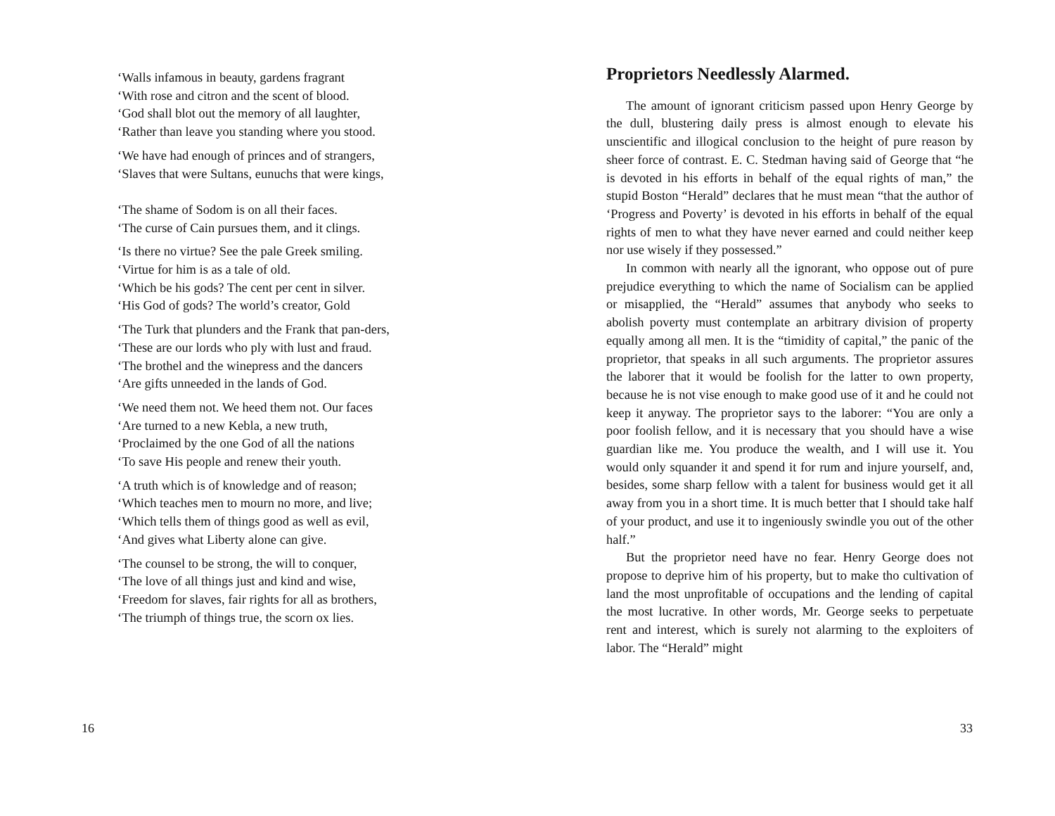‘Walls infamous in beauty, gardens fragrant
‘With rose and citron and the scent of blood.
‘God shall blot out the memory of all laughter,
‘Rather than leave you standing where you stood.
‘We have had enough of princes and of strangers,
‘Slaves that were Sultans, eunuchs that were kings,
‘The shame of Sodom is on all their faces.
‘The curse of Cain pursues them, and it clings.
‘Is there no virtue? See the pale Greek smiling.
‘Virtue for him is as a tale of old.
‘Which be his gods? The cent per cent in silver.
‘His God of gods? The world’s creator, Gold
‘The Turk that plunders and the Frank that pan-ders,
‘These are our lords who ply with lust and fraud.
‘The brothel and the winepress and the dancers
‘Are gifts unneeded in the lands of God.
‘We need them not. We heed them not. Our faces
‘Are turned to a new Kebla, a new truth,
‘Proclaimed by the one God of all the nations
‘To save His people and renew their youth.
‘A truth which is of knowledge and of reason;
‘Which teaches men to mourn no more, and live;
‘Which tells them of things good as well as evil,
‘And gives what Liberty alone can give.
‘The counsel to be strong, the will to conquer,
‘The love of all things just and kind and wise,
‘Freedom for slaves, fair rights for all as brothers,
‘The triumph of things true, the scorn ox lies.
16
Proprietors Needlessly Alarmed.
The amount of ignorant criticism passed upon Henry George by the dull, blustering daily press is almost enough to elevate his unscientific and illogical conclusion to the height of pure reason by sheer force of contrast. E. C. Stedman having said of George that “he is devoted in his efforts in behalf of the equal rights of man,” the stupid Boston “Herald” declares that he must mean “that the author of ‘Progress and Poverty’ is devoted in his efforts in behalf of the equal rights of men to what they have never earned and could neither keep nor use wisely if they possessed.”
In common with nearly all the ignorant, who oppose out of pure prejudice everything to which the name of Socialism can be applied or misapplied, the “Herald” assumes that anybody who seeks to abolish poverty must contemplate an arbitrary division of property equally among all men. It is the “timidity of capital,” the panic of the proprietor, that speaks in all such arguments. The proprietor assures the laborer that it would be foolish for the latter to own property, because he is not vise enough to make good use of it and he could not keep it anyway. The proprietor says to the laborer: “You are only a poor foolish fellow, and it is necessary that you should have a wise guardian like me. You produce the wealth, and I will use it. You would only squander it and spend it for rum and injure yourself, and, besides, some sharp fellow with a talent for business would get it all away from you in a short time. It is much better that I should take half of your product, and use it to ingeniously swindle you out of the other half.”
But the proprietor need have no fear. Henry George does not propose to deprive him of his property, but to make tho cultivation of land the most unprofitable of occupations and the lending of capital the most lucrative. In other words, Mr. George seeks to perpetuate rent and interest, which is surely not alarming to the exploiters of labor. The “Herald” might
33